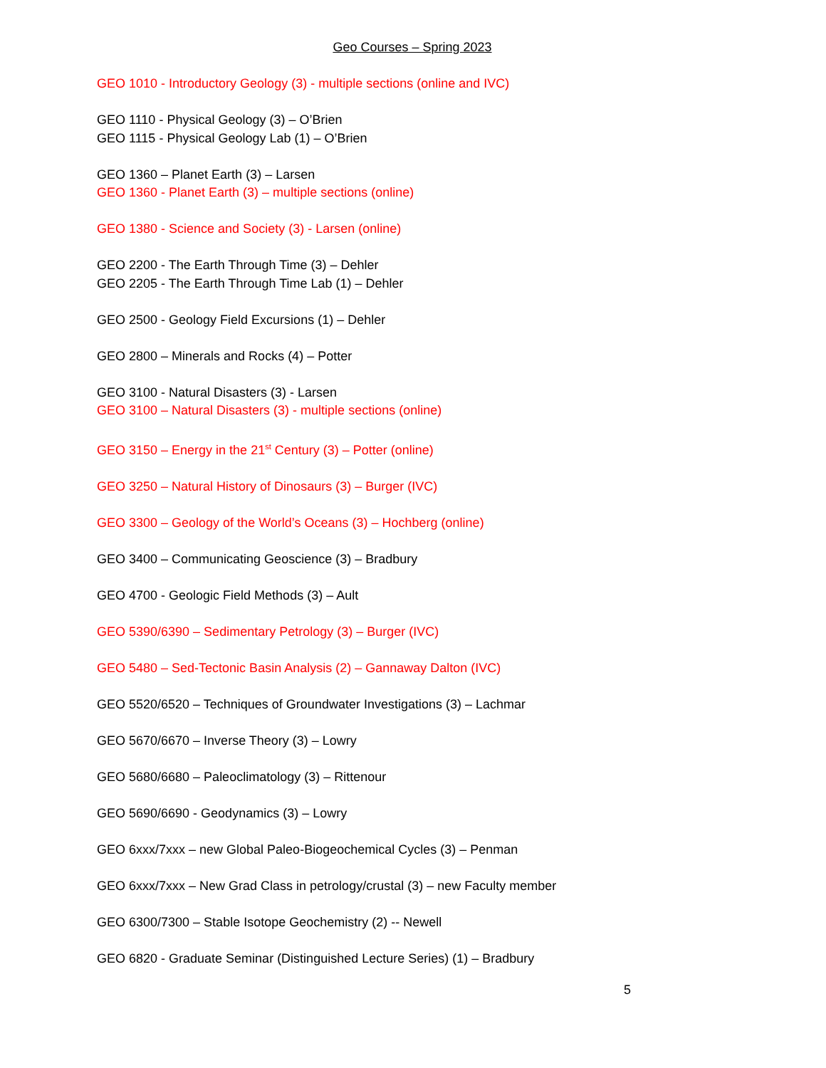Geo Courses – Spring 2023
GEO 1010 - Introductory Geology (3) - multiple sections (online and IVC)
GEO 1110 - Physical Geology (3) – O’Brien
GEO 1115 - Physical Geology Lab (1) – O’Brien
GEO 1360 – Planet Earth (3) – Larsen
GEO 1360 - Planet Earth (3) – multiple sections (online)
GEO 1380 - Science and Society (3) - Larsen (online)
GEO 2200 - The Earth Through Time (3) – Dehler
GEO 2205 - The Earth Through Time Lab (1) – Dehler
GEO 2500 - Geology Field Excursions (1) – Dehler
GEO 2800 – Minerals and Rocks (4) – Potter
GEO 3100 - Natural Disasters (3) - Larsen
GEO 3100 – Natural Disasters (3) - multiple sections (online)
GEO 3150 – Energy in the 21<sup>st</sup> Century (3) – Potter (online)
GEO 3250 – Natural History of Dinosaurs (3) – Burger (IVC)
GEO 3300 – Geology of the World’s Oceans (3) – Hochberg (online)
GEO 3400 – Communicating Geoscience (3) – Bradbury
GEO 4700 - Geologic Field Methods (3) – Ault
GEO 5390/6390 – Sedimentary Petrology (3) – Burger (IVC)
GEO 5480 – Sed-Tectonic Basin Analysis (2) – Gannaway Dalton (IVC)
GEO 5520/6520 – Techniques of Groundwater Investigations (3) – Lachmar
GEO 5670/6670 – Inverse Theory (3) – Lowry
GEO 5680/6680 – Paleoclimatology (3) – Rittenour
GEO 5690/6690 - Geodynamics (3) – Lowry
GEO 6xxx/7xxx – new Global Paleo-Biogeochemical Cycles (3) – Penman
GEO 6xxx/7xxx – New Grad Class in petrology/crustal (3) – new Faculty member
GEO 6300/7300 – Stable Isotope Geochemistry (2) -- Newell
GEO 6820 - Graduate Seminar (Distinguished Lecture Series) (1) – Bradbury
5